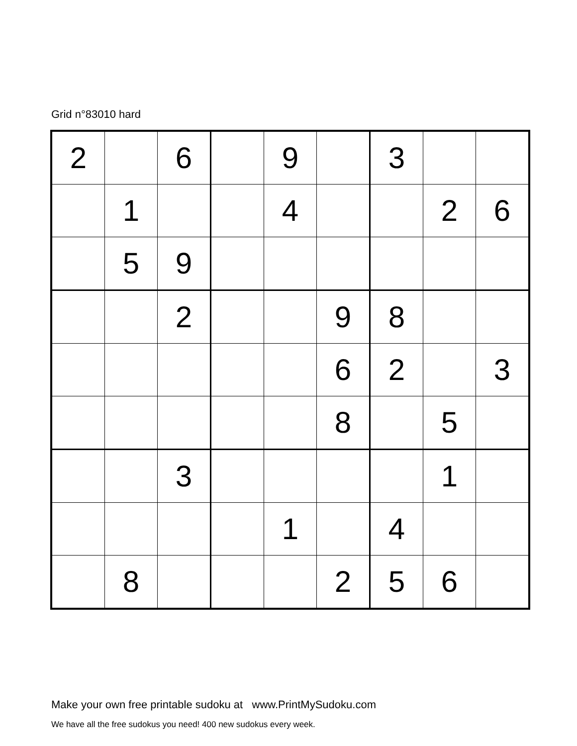Grid n°83010 hard
| 2 | | 6 | | 9 | | 3 | | |
| | 1 | | | 4 | | | 2 | 6 |
| | 5 | 9 | | | | | | |
| | | 2 | | | 9 | 8 | | |
| | | | | | 6 | 2 | | 3 |
| | | | | | 8 | | 5 | |
| | | 3 | | | | | 1 | |
| | | | | 1 | | 4 | | |
| | 8 | | | | 2 | 5 | 6 | |
Make your own free printable sudoku at www.PrintMySudoku.com
We have all the free sudokus you need! 400 new sudokus every week.